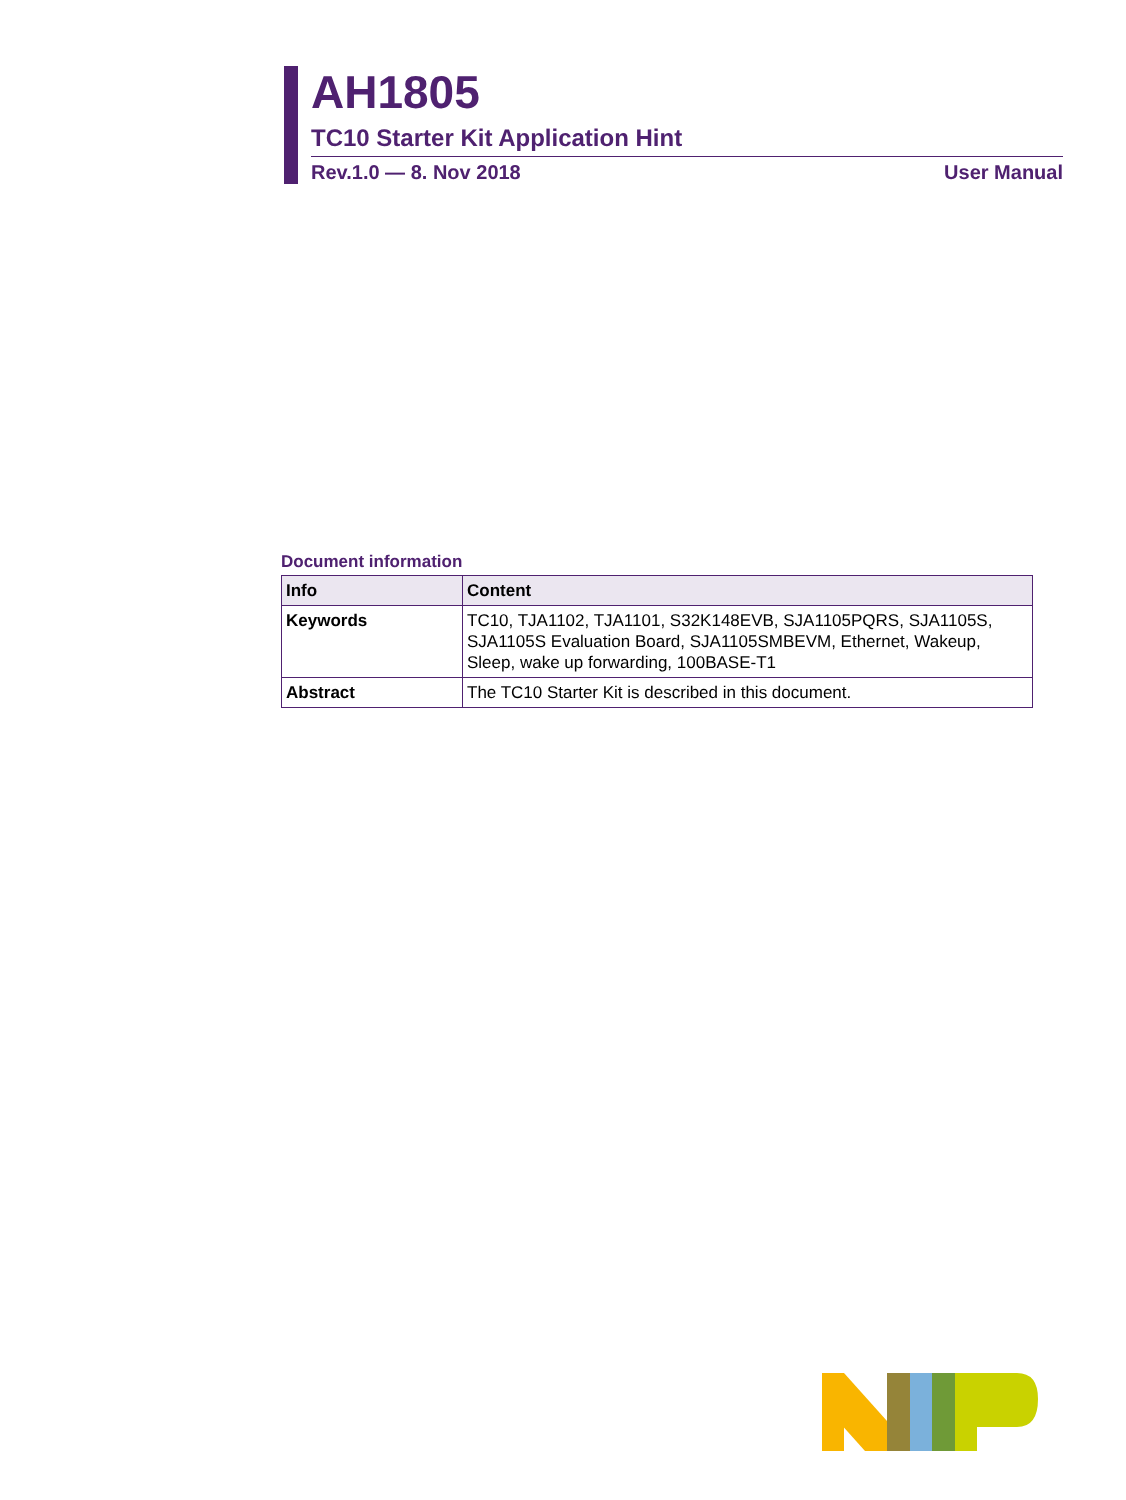AH1805
TC10 Starter Kit Application Hint
Rev.1.0 — 8. Nov 2018 User Manual
Document information
| Info | Content |
| --- | --- |
| Keywords | TC10, TJA1102, TJA1101, S32K148EVB, SJA1105PQRS, SJA1105S, SJA1105S Evaluation Board, SJA1105SMBEVM, Ethernet, Wakeup, Sleep, wake up forwarding, 100BASE-T1 |
| Abstract | The TC10 Starter Kit is described in this document. |